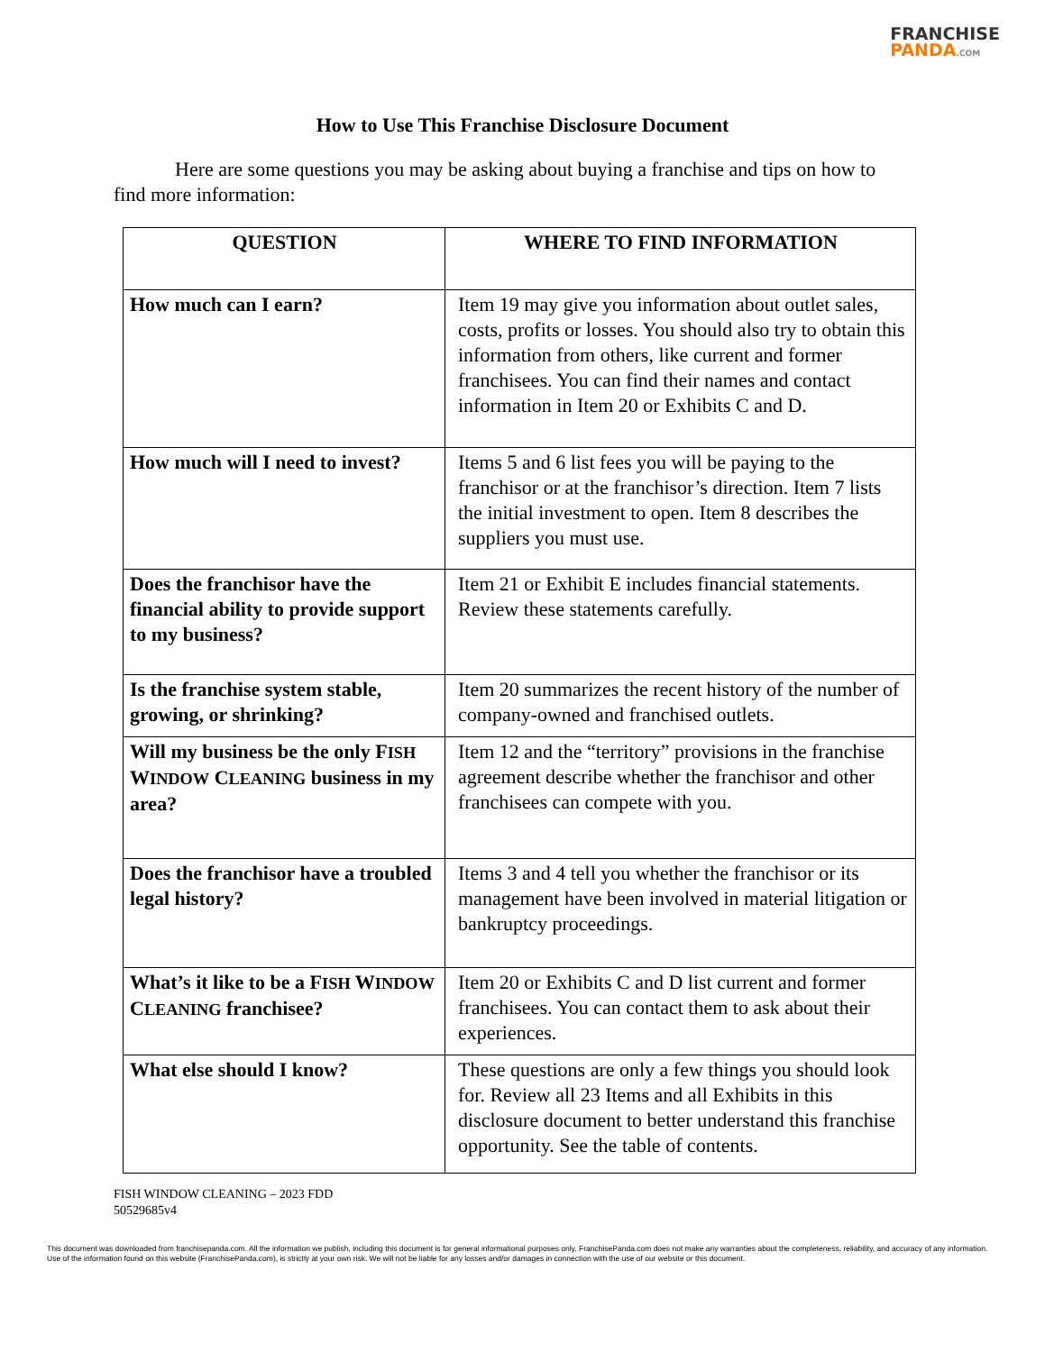FRANCHISE
PANDA.COM
How to Use This Franchise Disclosure Document
Here are some questions you may be asking about buying a franchise and tips on how to find more information:
| QUESTION | WHERE TO FIND INFORMATION |
| --- | --- |
| How much can I earn? | Item 19 may give you information about outlet sales, costs, profits or losses. You should also try to obtain this information from others, like current and former franchisees. You can find their names and contact information in Item 20 or Exhibits C and D. |
| How much will I need to invest? | Items 5 and 6 list fees you will be paying to the franchisor or at the franchisor’s direction. Item 7 lists the initial investment to open. Item 8 describes the suppliers you must use. |
| Does the franchisor have the financial ability to provide support to my business? | Item 21 or Exhibit E includes financial statements. Review these statements carefully. |
| Is the franchise system stable, growing, or shrinking? | Item 20 summarizes the recent history of the number of company-owned and franchised outlets. |
| Will my business be the only F ISH W INDOW C LEANING business in my area? | Item 12 and the “territory” provisions in the franchise agreement describe whether the franchisor and other franchisees can compete with you. |
| Does the franchisor have a troubled legal history? | Items 3 and 4 tell you whether the franchisor or its management have been involved in material litigation or bankruptcy proceedings. |
| What’s it like to be a F ISH W INDOW C LEANING franchisee? | Item 20 or Exhibits C and D list current and former franchisees. You can contact them to ask about their experiences. |
| What else should I know? | These questions are only a few things you should look for. Review all 23 Items and all Exhibits in this disclosure document to better understand this franchise opportunity. See the table of contents. |
FISH WINDOW CLEANING – 2023 FDD
50529685v4
This document was downloaded from franchisepanda.com. All the information we publish, including this document is for general informational purposes only. FranchisePanda.com does not make any warranties about the completeness, reliability, and accuracy of any information. Use of the information found on this website (FranchisePanda.com), is strictly at your own risk. We will not be liable for any losses and/or damages in connection with the use of our website or this document.